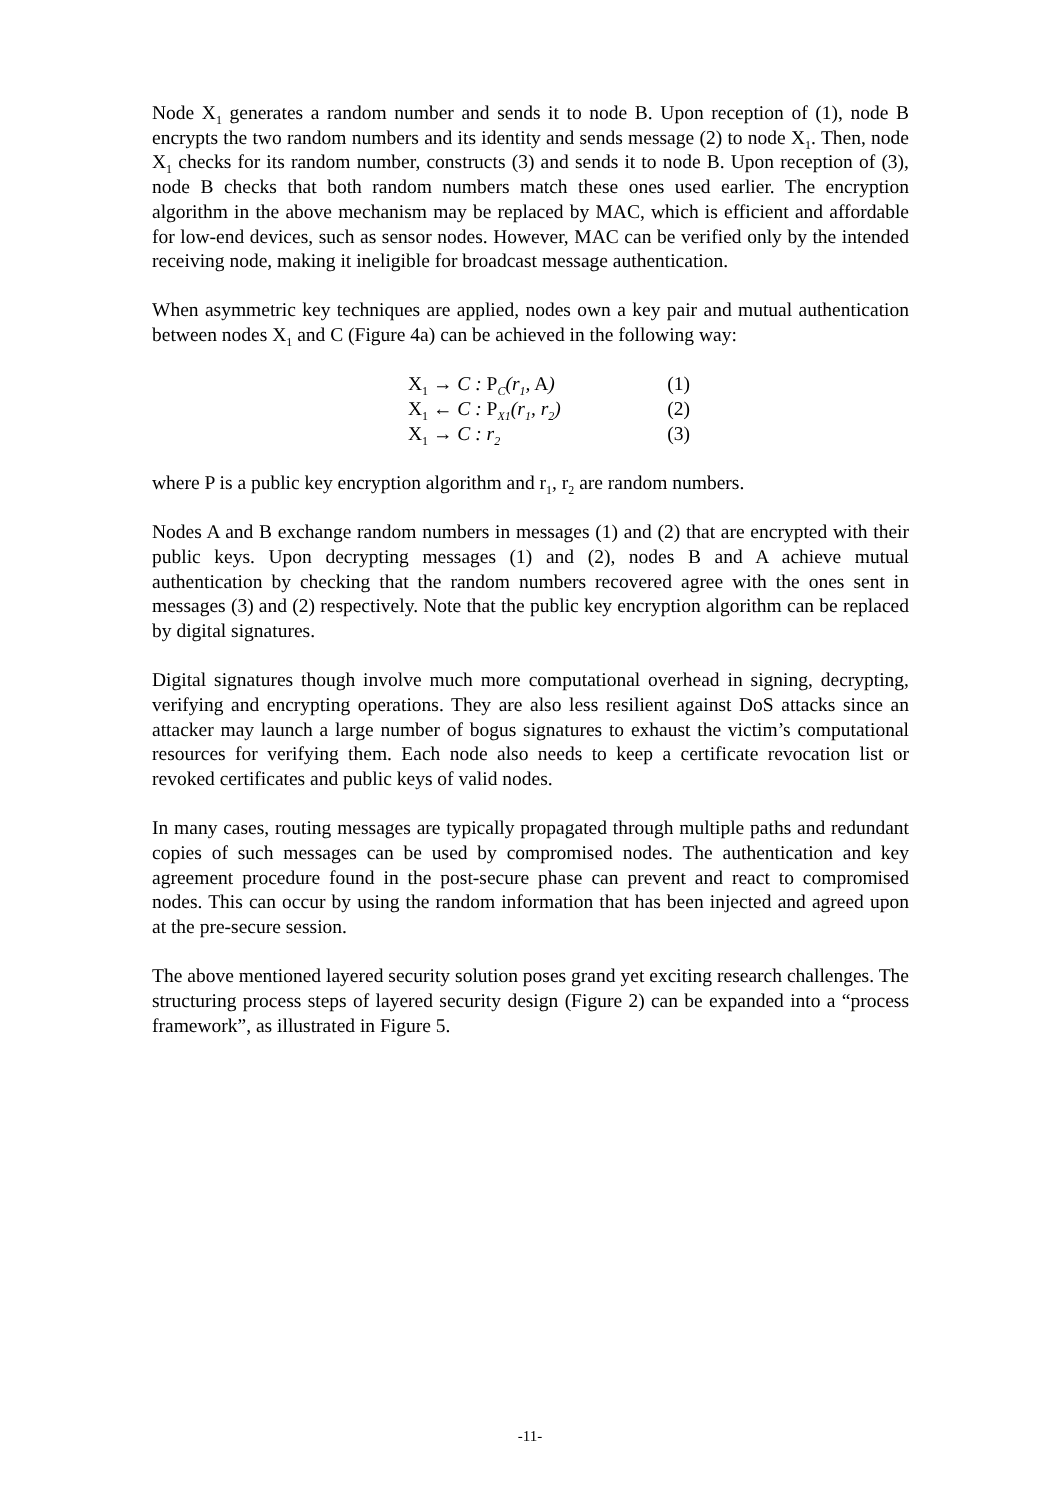Node X<sub>1</sub> generates a random number and sends it to node B. Upon reception of (1), node B encrypts the two random numbers and its identity and sends message (2) to node X<sub>1</sub>. Then, node X<sub>1</sub> checks for its random number, constructs (3) and sends it to node B. Upon reception of (3), node B checks that both random numbers match these ones used earlier. The encryption algorithm in the above mechanism may be replaced by MAC, which is efficient and affordable for low-end devices, such as sensor nodes. However, MAC can be verified only by the intended receiving node, making it ineligible for broadcast message authentication.
When asymmetric key techniques are applied, nodes own a key pair and mutual authentication between nodes X<sub>1</sub> and C (Figure 4a) can be achieved in the following way:
X<sub>1</sub> → C : P<sub>C</sub>(r<sub>1</sub>, A) (1)
X<sub>1</sub> ← C : P<sub>X1</sub>(r<sub>1</sub>, r<sub>2</sub>) (2)
X<sub>1</sub> → C : r<sub>2</sub> (3)
where P is a public key encryption algorithm and r<sub>1</sub>, r<sub>2</sub> are random numbers.
Nodes A and B exchange random numbers in messages (1) and (2) that are encrypted with their public keys. Upon decrypting messages (1) and (2), nodes B and A achieve mutual authentication by checking that the random numbers recovered agree with the ones sent in messages (3) and (2) respectively. Note that the public key encryption algorithm can be replaced by digital signatures.
Digital signatures though involve much more computational overhead in signing, decrypting, verifying and encrypting operations. They are also less resilient against DoS attacks since an attacker may launch a large number of bogus signatures to exhaust the victim’s computational resources for verifying them. Each node also needs to keep a certificate revocation list or revoked certificates and public keys of valid nodes.
In many cases, routing messages are typically propagated through multiple paths and redundant copies of such messages can be used by compromised nodes. The authentication and key agreement procedure found in the post-secure phase can prevent and react to compromised nodes. This can occur by using the random information that has been injected and agreed upon at the pre-secure session.
The above mentioned layered security solution poses grand yet exciting research challenges. The structuring process steps of layered security design (Figure 2) can be expanded into a “process framework”, as illustrated in Figure 5.
-11-